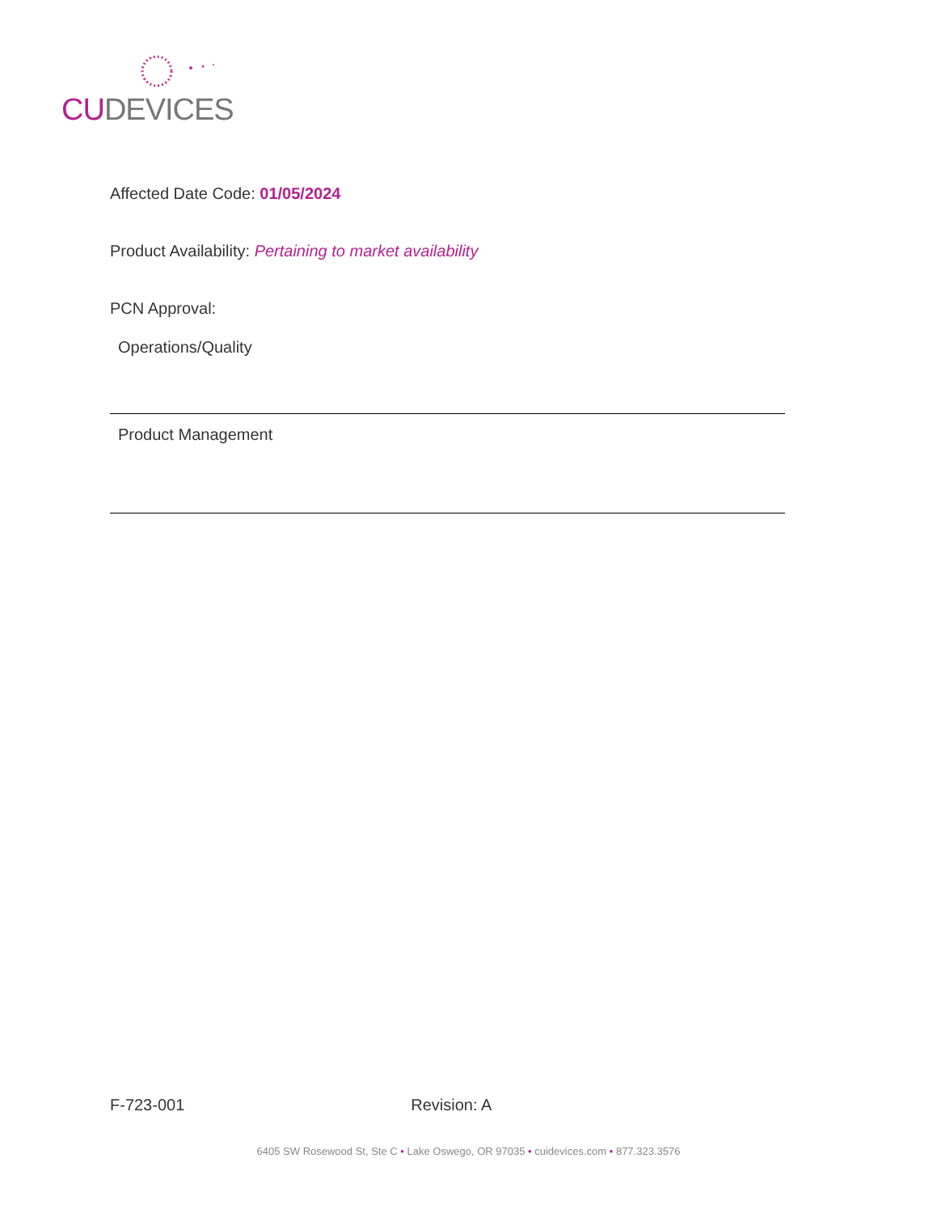CU DEVICES
Affected Date Code: 01/05/2024
Product Availability: Pertaining to market availability
PCN Approval:
Operations/Quality
Product Management
F-723-001 Revision: A
6405 SW Rosewood St, Ste C • Lake Oswego, OR 97035 • cuidevices.com • 877.323.3576